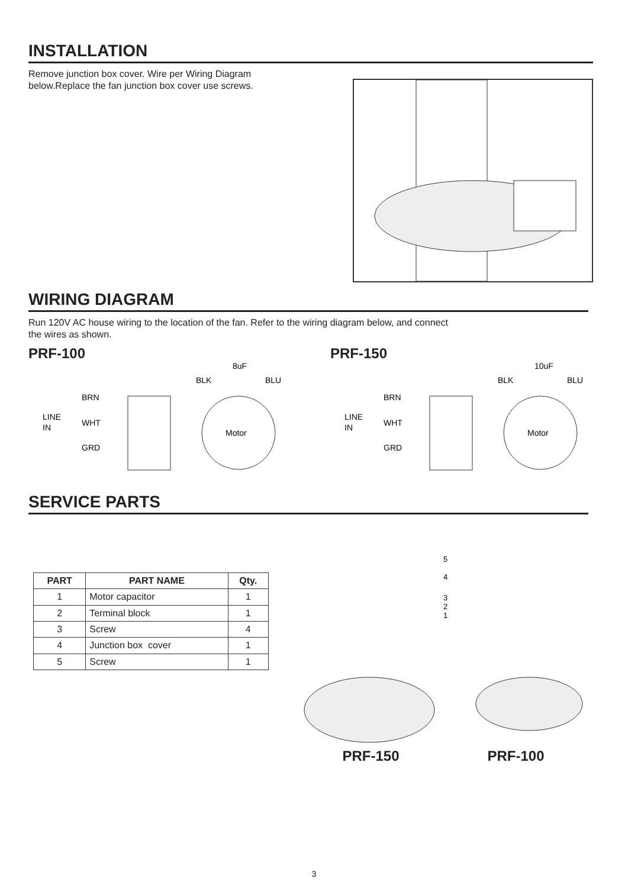INSTALLATION
Remove junction box cover. Wire per Wiring Diagram below.Replace the fan junction box cover use screws.
WIRING DIAGRAM
Run 120V AC house wiring to the location of the fan. Refer to the wiring diagram below, and connect
the wires as shown.
PRF-100
8uF
BLK
BLU
BRN
LINE
IN
WHT
GRD
Motor
PRF-150
10uF
BLK
BLU
BRN
LINE
IN
WHT
GRD
Motor
SERVICE PARTS
| PART | PART NAME | Qty. |
| --- | --- | --- |
| 1 | Motor capacitor | 1 |
| 2 | Terminal block | 1 |
| 3 | Screw | 4 |
| 4 | Junction box cover | 1 |
| 5 | Screw | 1 |
5
4
3
2
1
PRF-150 PRF-100
3